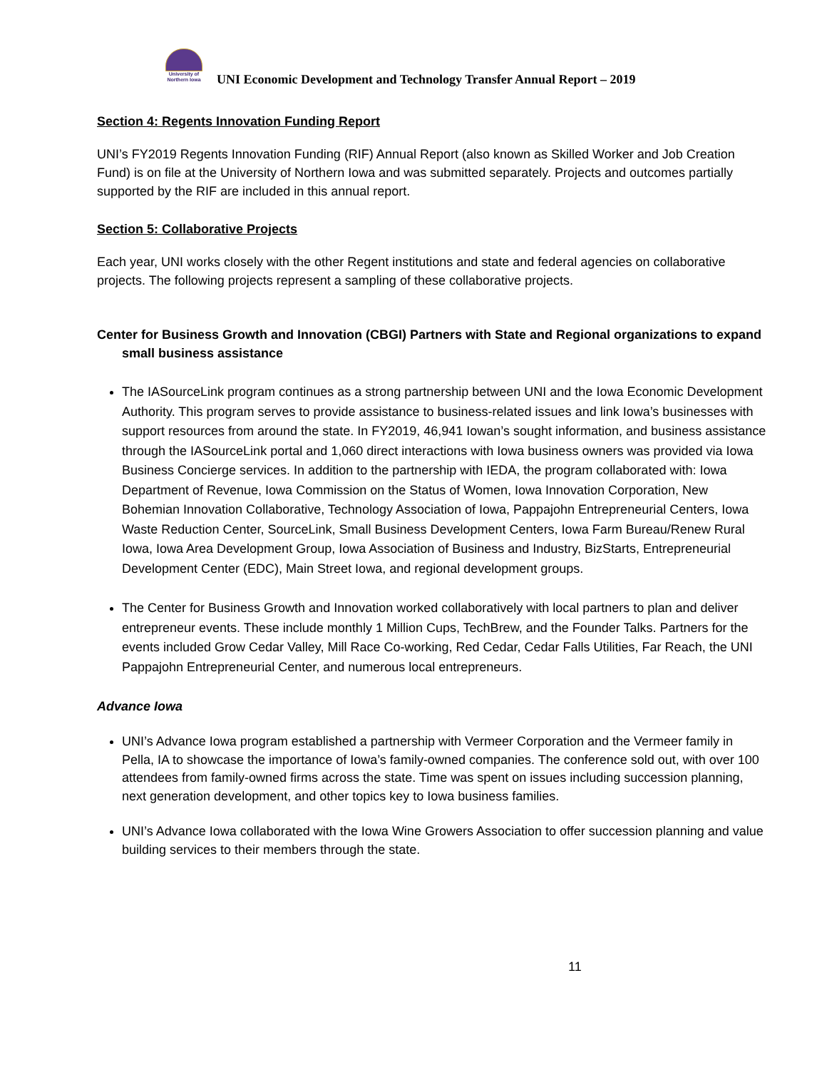University of Northern Iowa
UNI Economic Development and Technology Transfer Annual Report – 2019
Section 4: Regents Innovation Funding Report
UNI’s FY2019 Regents Innovation Funding (RIF) Annual Report (also known as Skilled Worker and Job Creation Fund) is on file at the University of Northern Iowa and was submitted separately. Projects and outcomes partially supported by the RIF are included in this annual report.
Section 5: Collaborative Projects
Each year, UNI works closely with the other Regent institutions and state and federal agencies on collaborative projects. The following projects represent a sampling of these collaborative projects.
Center for Business Growth and Innovation (CBGI) Partners with State and Regional organizations to expand small business assistance
The IASourceLink program continues as a strong partnership between UNI and the Iowa Economic Development Authority. This program serves to provide assistance to business-related issues and link Iowa’s businesses with support resources from around the state. In FY2019, 46,941 Iowan’s sought information, and business assistance through the IASourceLink portal and 1,060 direct interactions with Iowa business owners was provided via Iowa Business Concierge services. In addition to the partnership with IEDA, the program collaborated with: Iowa Department of Revenue, Iowa Commission on the Status of Women, Iowa Innovation Corporation, New Bohemian Innovation Collaborative, Technology Association of Iowa, Pappajohn Entrepreneurial Centers, Iowa Waste Reduction Center, SourceLink, Small Business Development Centers, Iowa Farm Bureau/Renew Rural Iowa, Iowa Area Development Group, Iowa Association of Business and Industry, BizStarts, Entrepreneurial Development Center (EDC), Main Street Iowa, and regional development groups.
The Center for Business Growth and Innovation worked collaboratively with local partners to plan and deliver entrepreneur events. These include monthly 1 Million Cups, TechBrew, and the Founder Talks. Partners for the events included Grow Cedar Valley, Mill Race Co-working, Red Cedar, Cedar Falls Utilities, Far Reach, the UNI Pappajohn Entrepreneurial Center, and numerous local entrepreneurs.
Advance Iowa
UNI’s Advance Iowa program established a partnership with Vermeer Corporation and the Vermeer family in Pella, IA to showcase the importance of Iowa’s family-owned companies. The conference sold out, with over 100 attendees from family-owned firms across the state. Time was spent on issues including succession planning, next generation development, and other topics key to Iowa business families.
UNI’s Advance Iowa collaborated with the Iowa Wine Growers Association to offer succession planning and value building services to their members through the state.
11